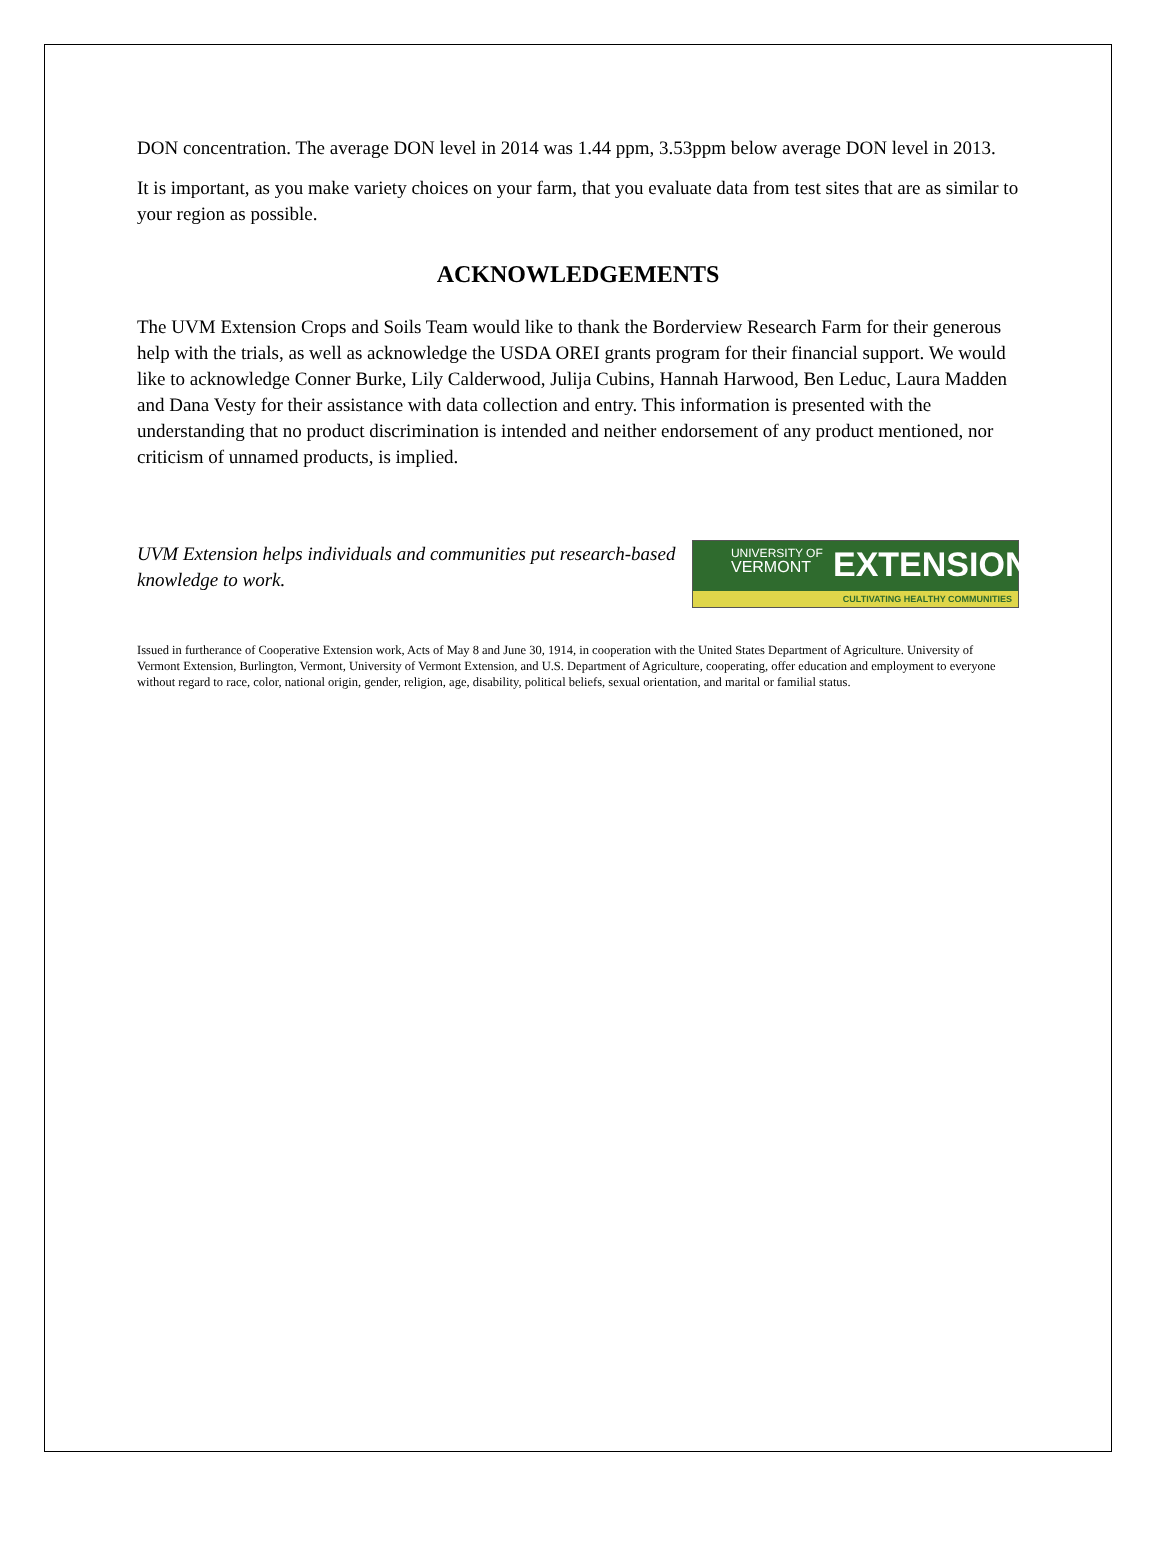DON concentration. The average DON level in 2014 was 1.44 ppm, 3.53ppm below average DON level in 2013.
It is important, as you make variety choices on your farm, that you evaluate data from test sites that are as similar to your region as possible.
ACKNOWLEDGEMENTS
The UVM Extension Crops and Soils Team would like to thank the Borderview Research Farm for their generous help with the trials, as well as acknowledge the USDA OREI grants program for their financial support. We would like to acknowledge Conner Burke, Lily Calderwood, Julija Cubins, Hannah Harwood, Ben Leduc, Laura Madden and Dana Vesty for their assistance with data collection and entry. This information is presented with the understanding that no product discrimination is intended and neither endorsement of any product mentioned, nor criticism of unnamed products, is implied.
UVM Extension helps individuals and communities put research-based knowledge to work.
UNIVERSITY OF
VERMONT
EXTENSION
CULTIVATING HEALTHY COMMUNITIES
Issued in furtherance of Cooperative Extension work, Acts of May 8 and June 30, 1914, in cooperation with the United States Department of Agriculture. University of Vermont Extension, Burlington, Vermont, University of Vermont Extension, and U.S. Department of Agriculture, cooperating, offer education and employment to everyone without regard to race, color, national origin, gender, religion, age, disability, political beliefs, sexual orientation, and marital or familial status.